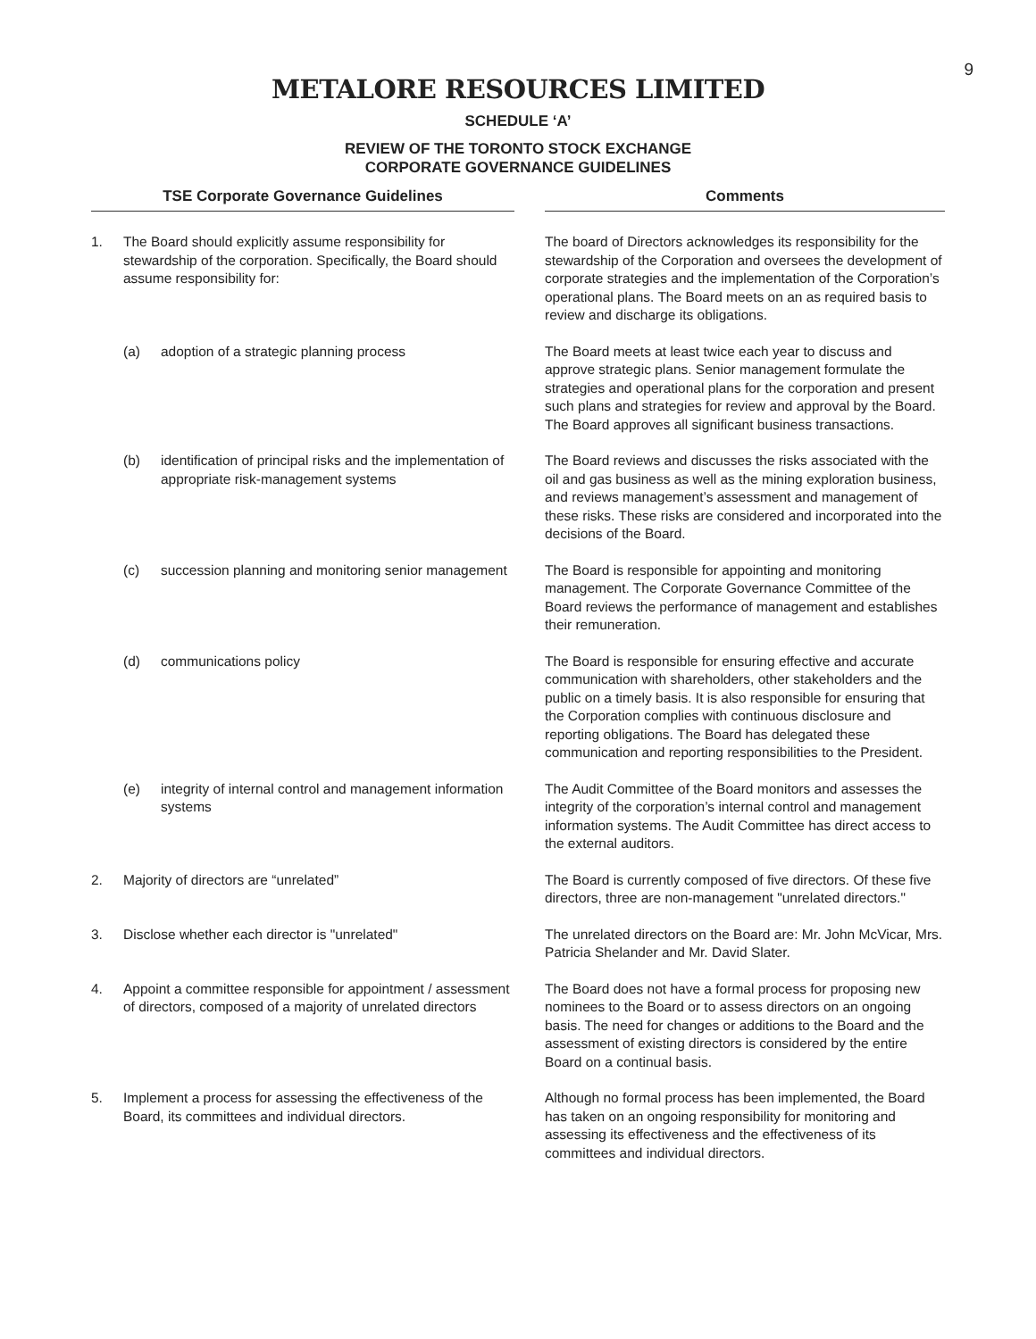9
METALORE RESOURCES LIMITED
SCHEDULE ‘A’
REVIEW OF THE TORONTO STOCK EXCHANGE
CORPORATE GOVERNANCE GUIDELINES
| TSE Corporate Governance Guidelines | | | | Comments |
| --- | --- | --- | --- | --- |
| 1. | The Board should explicitly assume responsibility for stewardship of the corporation. Specifically, the Board should assume responsibility for: | | | The board of Directors acknowledges its responsibility for the stewardship of the Corporation and oversees the development of corporate strategies and the implementation of the Corporation’s operational plans. The Board meets on an as required basis to review and discharge its obligations. |
| | (a) | adoption of a strategic planning process | | The Board meets at least twice each year to discuss and approve strategic plans. Senior management formulate the strategies and operational plans for the corporation and present such plans and strategies for review and approval by the Board. The Board approves all significant business transactions. |
| | (b) | identification of principal risks and the implementation of appropriate risk-management systems | | The Board reviews and discusses the risks associated with the oil and gas business as well as the mining exploration business, and reviews management’s assessment and management of these risks. These risks are considered and incorporated into the decisions of the Board. |
| | (c) | succession planning and monitoring senior management | | The Board is responsible for appointing and monitoring management. The Corporate Governance Committee of the Board reviews the performance of management and establishes their remuneration. |
| | (d) | communications policy | | The Board is responsible for ensuring effective and accurate communication with shareholders, other stakeholders and the public on a timely basis. It is also responsible for ensuring that the Corporation complies with continuous disclosure and reporting obligations. The Board has delegated these communication and reporting responsibilities to the President. |
| | (e) | integrity of internal control and management information systems | | The Audit Committee of the Board monitors and assesses the integrity of the corporation’s internal control and management information systems. The Audit Committee has direct access to the external auditors. |
| 2. | Majority of directors are “unrelated” | | | The Board is currently composed of five directors. Of these five directors, three are non-management "unrelated directors." |
| 3. | Disclose whether each director is "unrelated" | | | The unrelated directors on the Board are: Mr. John McVicar, Mrs. Patricia Shelander and Mr. David Slater. |
| 4. | Appoint a committee responsible for appointment / assessment of directors, composed of a majority of unrelated directors | | | The Board does not have a formal process for proposing new nominees to the Board or to assess directors on an ongoing basis. The need for changes or additions to the Board and the assessment of existing directors is considered by the entire Board on a continual basis. |
| 5. | Implement a process for assessing the effectiveness of the Board, its committees and individual directors. | | | Although no formal process has been implemented, the Board has taken on an ongoing responsibility for monitoring and assessing its effectiveness and the effectiveness of its committees and individual directors. |